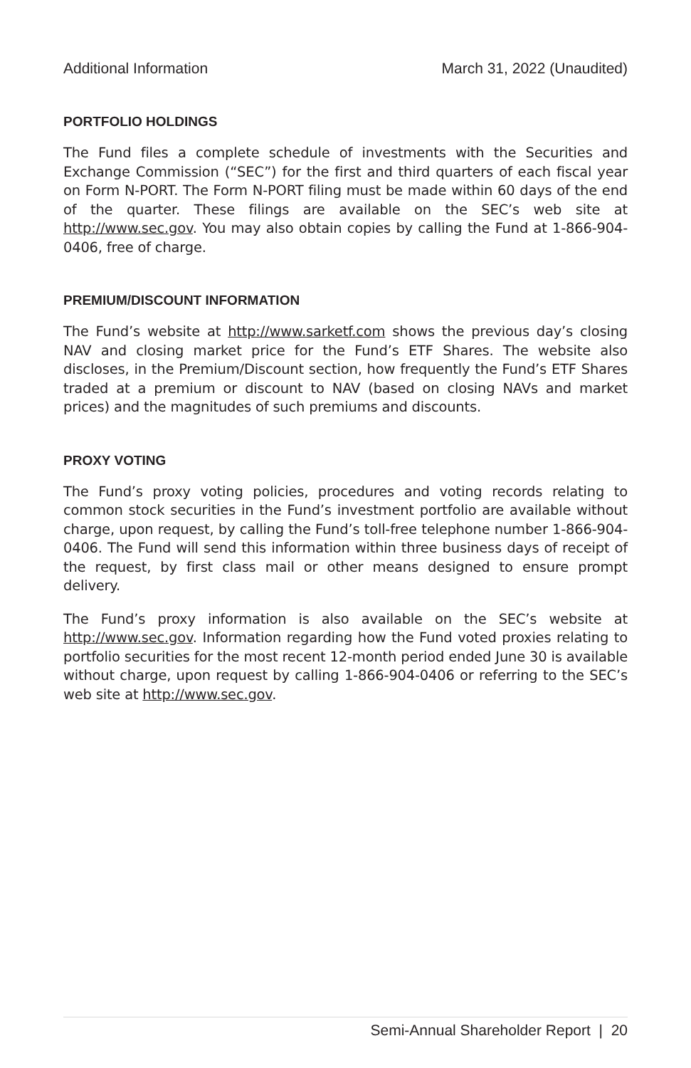Additional Information March 31, 2022 (Unaudited)
PORTFOLIO HOLDINGS
The Fund files a complete schedule of investments with the Securities and Exchange Commission (“SEC”) for the first and third quarters of each fiscal year on Form N-PORT. The Form N-PORT filing must be made within 60 days of the end of the quarter. These filings are available on the SEC’s web site at http://www.sec.gov. You may also obtain copies by calling the Fund at 1-866-904-0406, free of charge.
PREMIUM/DISCOUNT INFORMATION
The Fund’s website at http://www.sarketf.com shows the previous day’s closing NAV and closing market price for the Fund’s ETF Shares. The website also discloses, in the Premium/Discount section, how frequently the Fund’s ETF Shares traded at a premium or discount to NAV (based on closing NAVs and market prices) and the magnitudes of such premiums and discounts.
PROXY VOTING
The Fund’s proxy voting policies, procedures and voting records relating to common stock securities in the Fund’s investment portfolio are available without charge, upon request, by calling the Fund’s toll-free telephone number 1-866-904-0406. The Fund will send this information within three business days of receipt of the request, by first class mail or other means designed to ensure prompt delivery.
The Fund’s proxy information is also available on the SEC’s website at http://www.sec.gov. Information regarding how the Fund voted proxies relating to portfolio securities for the most recent 12-month period ended June 30 is available without charge, upon request by calling 1-866-904-0406 or referring to the SEC’s web site at http://www.sec.gov.
Semi-Annual Shareholder Report | 20